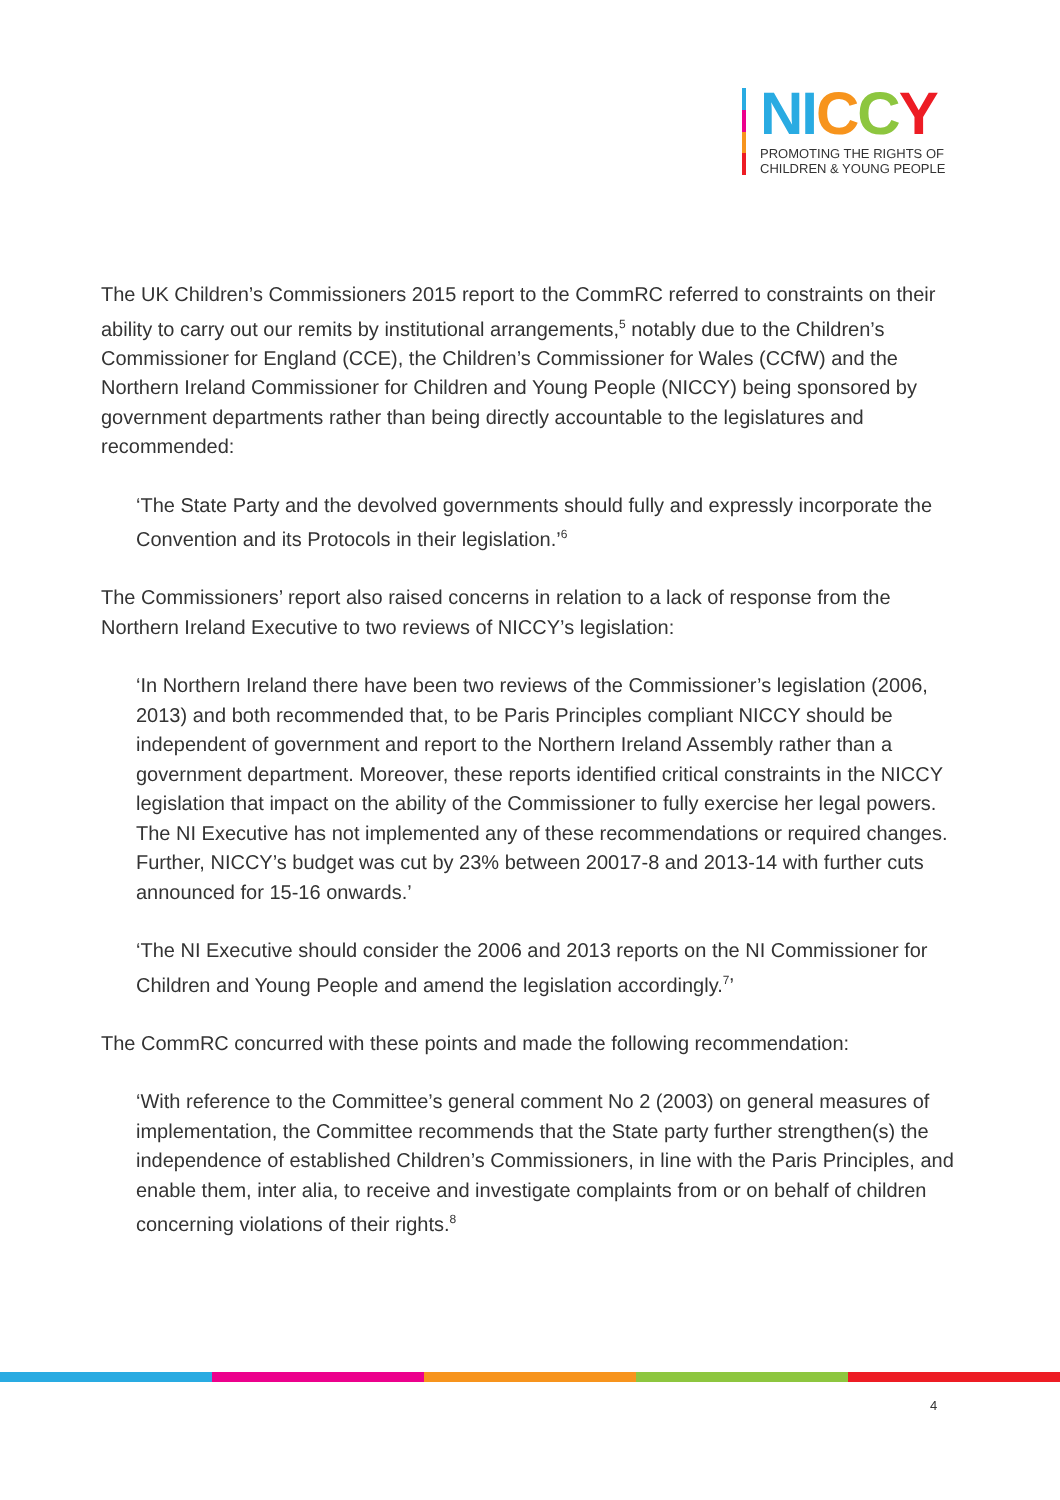NI CCY
PROMOTING THE RIGHTS OF
CHILDREN & YOUNG PEOPLE
The UK Children’s Commissioners 2015 report to the CommRC referred to constraints on their ability to carry out our remits by institutional arrangements,<sup>5</sup> notably due to the Children’s Commissioner for England (CCE), the Children’s Commissioner for Wales (CCfW) and the Northern Ireland Commissioner for Children and Young People (NICCY) being sponsored by government departments rather than being directly accountable to the legislatures and recommended:
‘The State Party and the devolved governments should fully and expressly incorporate the Convention and its Protocols in their legislation.’<sup>6</sup>
The Commissioners’ report also raised concerns in relation to a lack of response from the Northern Ireland Executive to two reviews of NICCY’s legislation:
‘In Northern Ireland there have been two reviews of the Commissioner’s legislation (2006, 2013) and both recommended that, to be Paris Principles compliant NICCY should be independent of government and report to the Northern Ireland Assembly rather than a government department. Moreover, these reports identified critical constraints in the NICCY legislation that impact on the ability of the Commissioner to fully exercise her legal powers. The NI Executive has not implemented any of these recommendations or required changes. Further, NICCY’s budget was cut by 23% between 20017-8 and 2013-14 with further cuts announced for 15-16 onwards.’
‘The NI Executive should consider the 2006 and 2013 reports on the NI Commissioner for Children and Young People and amend the legislation accordingly.<sup>7</sup>’
The CommRC concurred with these points and made the following recommendation:
‘With reference to the Committee’s general comment No 2 (2003) on general measures of implementation, the Committee recommends that the State party further strengthen(s) the independence of established Children’s Commissioners, in line with the Paris Principles, and enable them, inter alia, to receive and investigate complaints from or on behalf of children concerning violations of their rights.<sup>8</sup>
4